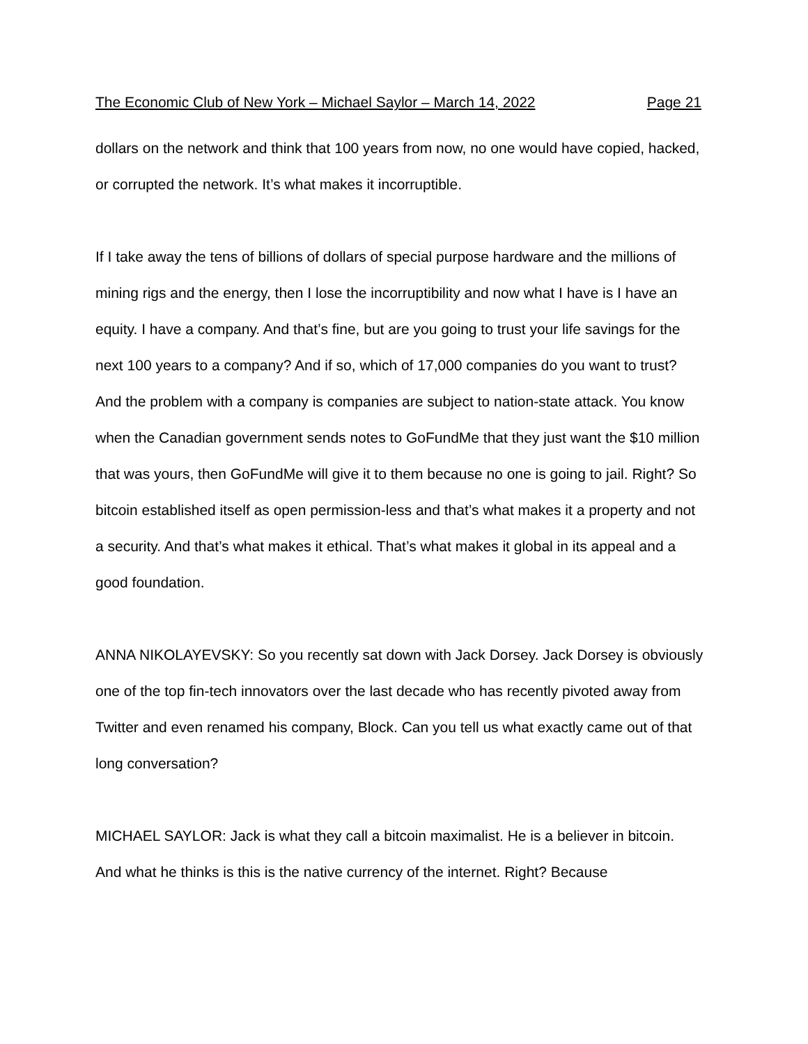The Economic Club of New York – Michael Saylor – March 14, 2022 Page 21
dollars on the network and think that 100 years from now, no one would have copied, hacked, or corrupted the network. It’s what makes it incorruptible.
If I take away the tens of billions of dollars of special purpose hardware and the millions of mining rigs and the energy, then I lose the incorruptibility and now what I have is I have an equity. I have a company. And that’s fine, but are you going to trust your life savings for the next 100 years to a company? And if so, which of 17,000 companies do you want to trust? And the problem with a company is companies are subject to nation-state attack. You know when the Canadian government sends notes to GoFundMe that they just want the $10 million that was yours, then GoFundMe will give it to them because no one is going to jail. Right? So bitcoin established itself as open permission-less and that’s what makes it a property and not a security. And that’s what makes it ethical. That’s what makes it global in its appeal and a good foundation.
ANNA NIKOLAYEVSKY: So you recently sat down with Jack Dorsey. Jack Dorsey is obviously one of the top fin-tech innovators over the last decade who has recently pivoted away from Twitter and even renamed his company, Block. Can you tell us what exactly came out of that long conversation?
MICHAEL SAYLOR: Jack is what they call a bitcoin maximalist. He is a believer in bitcoin. And what he thinks is this is the native currency of the internet. Right? Because